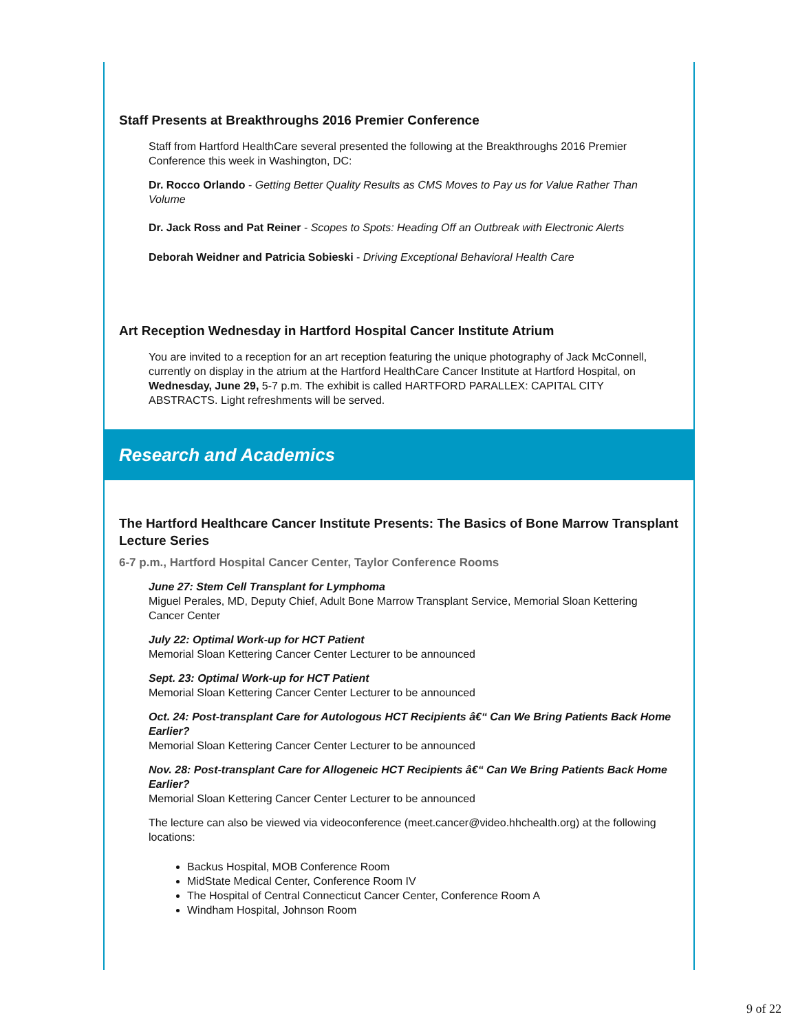Staff Presents at Breakthroughs 2016 Premier Conference
Staff from Hartford HealthCare several presented the following at the Breakthroughs 2016 Premier Conference this week in Washington, DC:
Dr. Rocco Orlando - Getting Better Quality Results as CMS Moves to Pay us for Value Rather Than Volume
Dr. Jack Ross and Pat Reiner - Scopes to Spots: Heading Off an Outbreak with Electronic Alerts
Deborah Weidner and Patricia Sobieski - Driving Exceptional Behavioral Health Care
Art Reception Wednesday in Hartford Hospital Cancer Institute Atrium
You are invited to a reception for an art reception featuring the unique photography of Jack McConnell, currently on display in the atrium at the Hartford HealthCare Cancer Institute at Hartford Hospital, on Wednesday, June 29, 5-7 p.m. The exhibit is called HARTFORD PARALLEX: CAPITAL CITY ABSTRACTS. Light refreshments will be served.
Research and Academics
The Hartford Healthcare Cancer Institute Presents: The Basics of Bone Marrow Transplant Lecture Series
6-7 p.m., Hartford Hospital Cancer Center, Taylor Conference Rooms
June 27: Stem Cell Transplant for Lymphoma
Miguel Perales, MD, Deputy Chief, Adult Bone Marrow Transplant Service, Memorial Sloan Kettering Cancer Center
July 22: Optimal Work-up for HCT Patient
Memorial Sloan Kettering Cancer Center Lecturer to be announced
Sept. 23: Optimal Work-up for HCT Patient
Memorial Sloan Kettering Cancer Center Lecturer to be announced
Oct. 24: Post-transplant Care for Autologous HCT Recipients â€“ Can We Bring Patients Back Home Earlier?
Memorial Sloan Kettering Cancer Center Lecturer to be announced
Nov. 28: Post-transplant Care for Allogeneic HCT Recipients â€“ Can We Bring Patients Back Home Earlier?
Memorial Sloan Kettering Cancer Center Lecturer to be announced
The lecture can also be viewed via videoconference (meet.cancer@video.hhchealth.org) at the following locations:
Backus Hospital, MOB Conference Room
MidState Medical Center, Conference Room IV
The Hospital of Central Connecticut Cancer Center, Conference Room A
Windham Hospital, Johnson Room
9 of 22